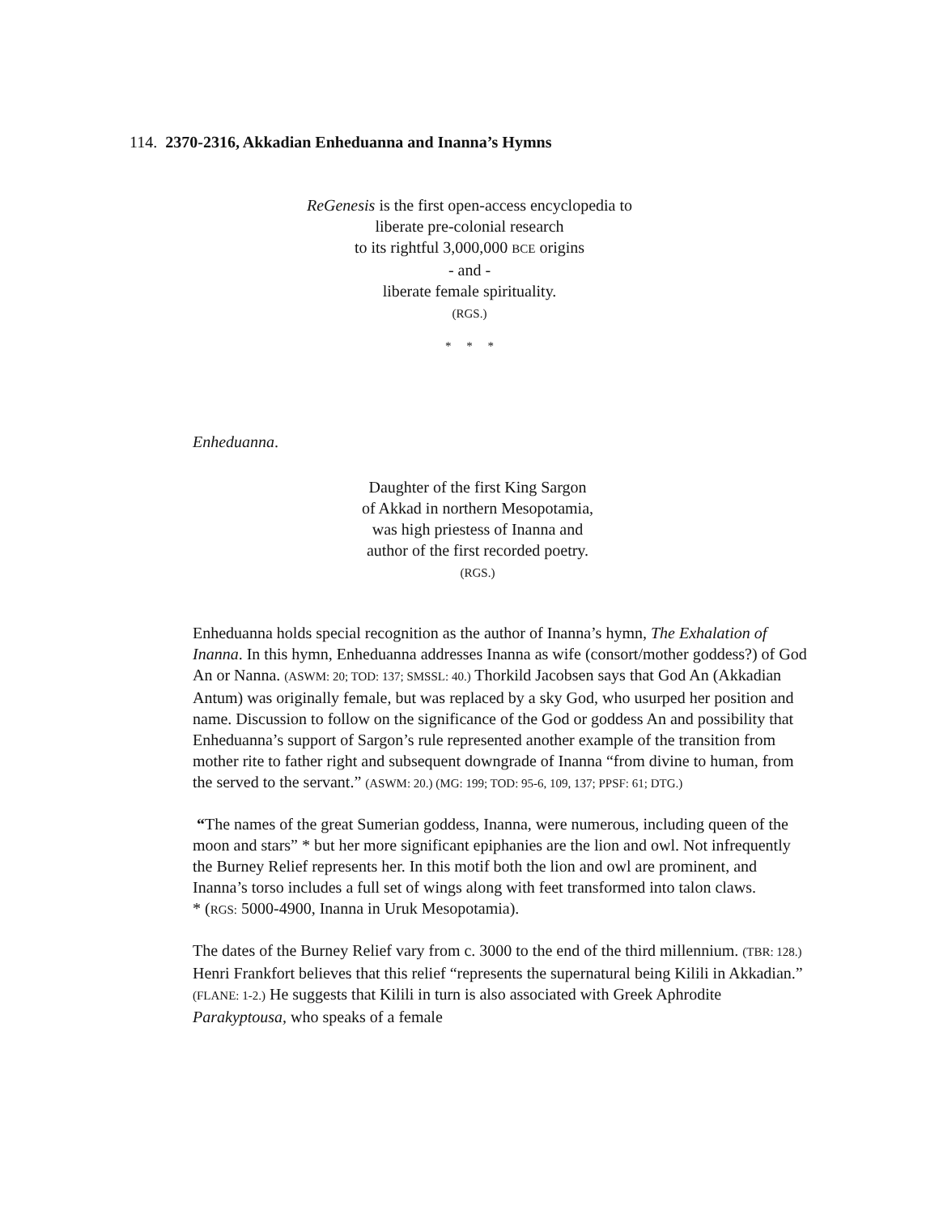114. 2370-2316, Akkadian Enheduanna and Inanna’s Hymns
ReGenesis is the first open-access encyclopedia to
liberate pre-colonial research
to its rightful 3,000,000 BCE origins
- and -
liberate female spirituality.
(RGS.)
* * *
Enheduanna.
Daughter of the first King Sargon
of Akkad in northern Mesopotamia,
was high priestess of Inanna and
author of the first recorded poetry.
(RGS.)
Enheduanna holds special recognition as the author of Inanna’s hymn, The Exhalation of Inanna. In this hymn, Enheduanna addresses Inanna as wife (consort/mother goddess?) of God An or Nanna. (ASWM: 20; TOD: 137; SMSSL: 40.) Thorkild Jacobsen says that God An (Akkadian Antum) was originally female, but was replaced by a sky God, who usurped her position and name. Discussion to follow on the significance of the God or goddess An and possibility that Enheduanna’s support of Sargon’s rule represented another example of the transition from mother rite to father right and subsequent downgrade of Inanna “from divine to human, from the served to the servant.” (ASWM: 20.) (MG: 199; TOD: 95-6, 109, 137; PPSF: 61; DTG.)
“The names of the great Sumerian goddess, Inanna, were numerous, including queen of the moon and stars” * but her more significant epiphanies are the lion and owl. Not infrequently the Burney Relief represents her. In this motif both the lion and owl are prominent, and Inanna’s torso includes a full set of wings along with feet transformed into talon claws.
* (RGS: 5000-4900, Inanna in Uruk Mesopotamia).
The dates of the Burney Relief vary from c. 3000 to the end of the third millennium. (TBR: 128.) Henri Frankfort believes that this relief “represents the supernatural being Kilili in Akkadian.” (FLANE: 1-2.) He suggests that Kilili in turn is also associated with Greek Aphrodite Parakyptousa, who speaks of a female